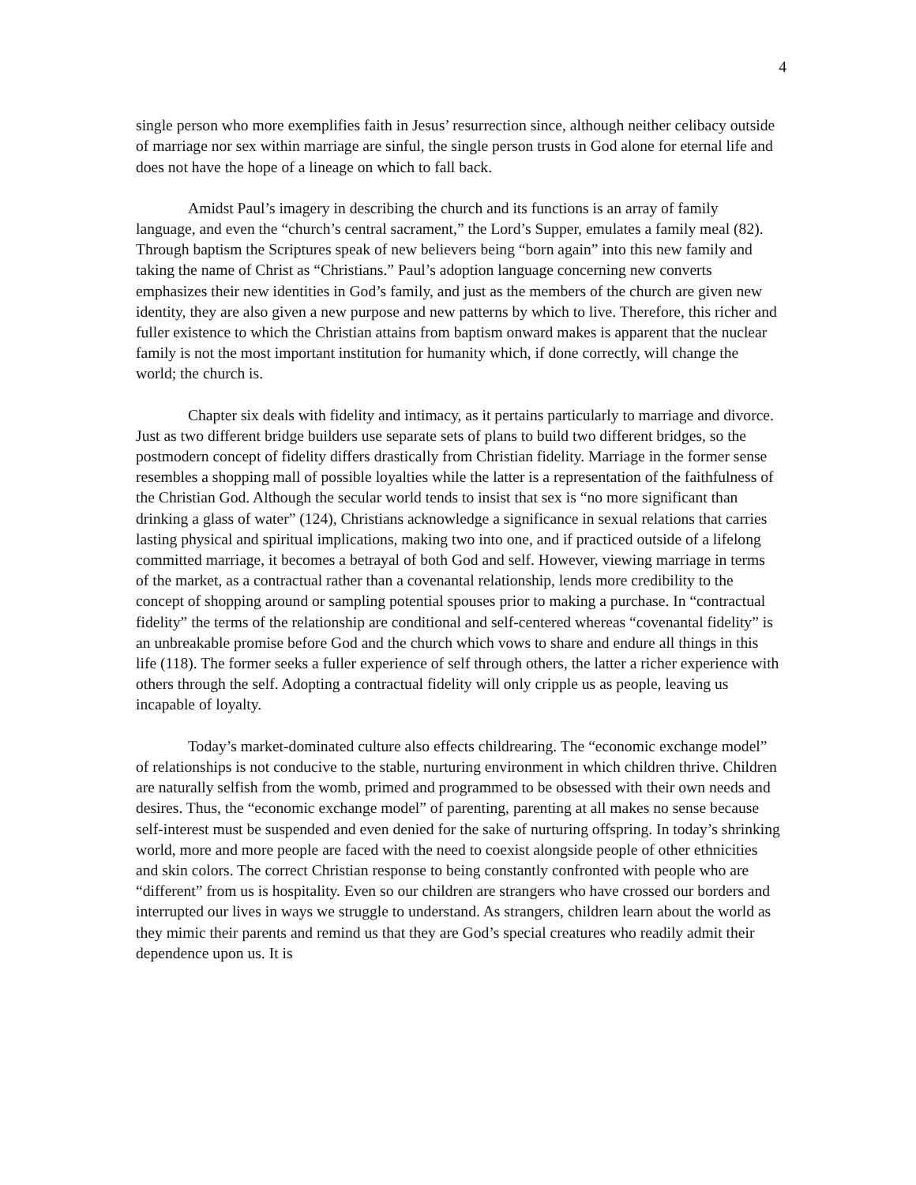4
single person who more exemplifies faith in Jesus’ resurrection since, although neither celibacy outside of marriage nor sex within marriage are sinful, the single person trusts in God alone for eternal life and does not have the hope of a lineage on which to fall back.
Amidst Paul’s imagery in describing the church and its functions is an array of family language, and even the “church’s central sacrament,” the Lord’s Supper, emulates a family meal (82). Through baptism the Scriptures speak of new believers being “born again” into this new family and taking the name of Christ as “Christians.” Paul’s adoption language concerning new converts emphasizes their new identities in God’s family, and just as the members of the church are given new identity, they are also given a new purpose and new patterns by which to live. Therefore, this richer and fuller existence to which the Christian attains from baptism onward makes is apparent that the nuclear family is not the most important institution for humanity which, if done correctly, will change the world; the church is.
Chapter six deals with fidelity and intimacy, as it pertains particularly to marriage and divorce. Just as two different bridge builders use separate sets of plans to build two different bridges, so the postmodern concept of fidelity differs drastically from Christian fidelity. Marriage in the former sense resembles a shopping mall of possible loyalties while the latter is a representation of the faithfulness of the Christian God. Although the secular world tends to insist that sex is “no more significant than drinking a glass of water” (124), Christians acknowledge a significance in sexual relations that carries lasting physical and spiritual implications, making two into one, and if practiced outside of a lifelong committed marriage, it becomes a betrayal of both God and self. However, viewing marriage in terms of the market, as a contractual rather than a covenantal relationship, lends more credibility to the concept of shopping around or sampling potential spouses prior to making a purchase. In “contractual fidelity” the terms of the relationship are conditional and self-centered whereas “covenantal fidelity” is an unbreakable promise before God and the church which vows to share and endure all things in this life (118). The former seeks a fuller experience of self through others, the latter a richer experience with others through the self. Adopting a contractual fidelity will only cripple us as people, leaving us incapable of loyalty.
Today’s market-dominated culture also effects childrearing. The “economic exchange model” of relationships is not conducive to the stable, nurturing environment in which children thrive. Children are naturally selfish from the womb, primed and programmed to be obsessed with their own needs and desires. Thus, the “economic exchange model” of parenting, parenting at all makes no sense because self-interest must be suspended and even denied for the sake of nurturing offspring. In today’s shrinking world, more and more people are faced with the need to coexist alongside people of other ethnicities and skin colors. The correct Christian response to being constantly confronted with people who are “different” from us is hospitality. Even so our children are strangers who have crossed our borders and interrupted our lives in ways we struggle to understand. As strangers, children learn about the world as they mimic their parents and remind us that they are God’s special creatures who readily admit their dependence upon us. It is